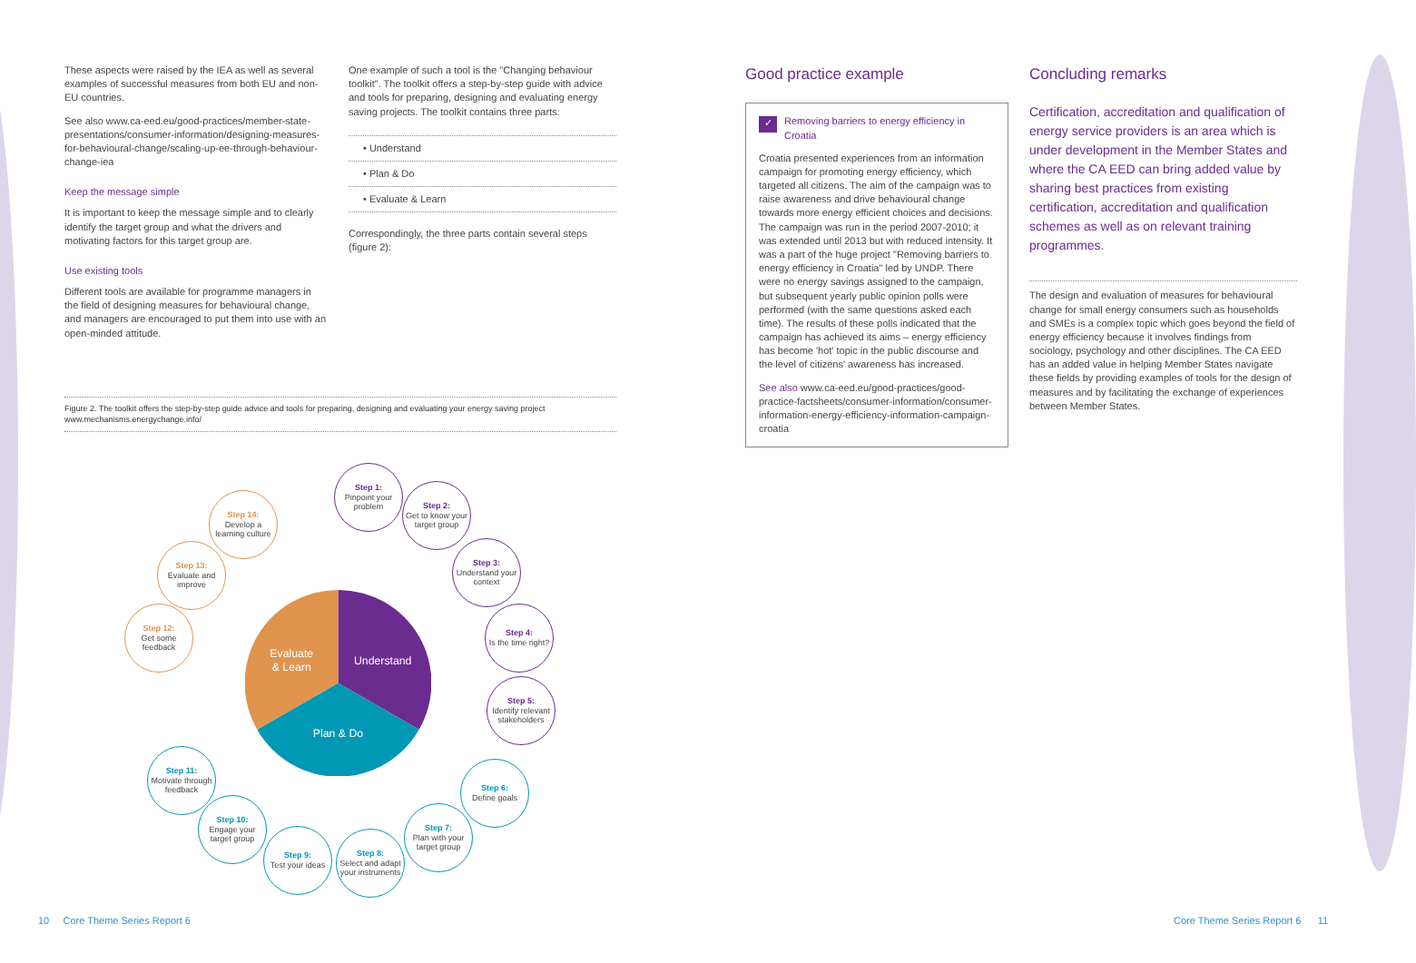These aspects were raised by the IEA as well as several examples of successful measures from both EU and non-EU countries.
See also www.ca-eed.eu/good-practices/member-state-presentations/consumer-information/designing-measures-for-behavioural-change/scaling-up-ee-through-behaviour-change-iea
Keep the message simple
It is important to keep the message simple and to clearly identify the target group and what the drivers and motivating factors for this target group are.
Use existing tools
Different tools are available for programme managers in the field of designing measures for behavioural change, and managers are encouraged to put them into use with an open-minded attitude.
One example of such a tool is the "Changing behaviour toolkit". The toolkit offers a step-by-step guide with advice and tools for preparing, designing and evaluating energy saving projects. The toolkit contains three parts:
• Understand
• Plan & Do
• Evaluate & Learn
Correspondingly, the three parts contain several steps (figure 2):
Figure 2. The toolkit offers the step-by-step guide advice and tools for preparing, designing and evaluating your energy saving project
www.mechanisms.energychange.info/
Understand
Evaluate
& Learn
Plan & Do
Step 1:
Pinpoint your problem
Step 2:
Get to know your target group
Step 3:
Understand your context
Step 4:
Is the time right?
Step 5:
Identify relevant stakeholders
Step 6:
Define goals
Step 7:
Plan with your target group
Step 8:
Select and adapt your instruments
Step 9:
Test your ideas
Step 10:
Engage your target group
Step 11:
Motivate through feedback
Step 12:
Get some feedback
Step 13:
Evaluate and improve
Step 14:
Develop a learning culture
Good practice example
✓ Removing barriers to energy efficiency in Croatia
Croatia presented experiences from an information campaign for promoting energy efficiency, which targeted all citizens. The aim of the campaign was to raise awareness and drive behavioural change towards more energy efficient choices and decisions. The campaign was run in the period 2007-2010; it was extended until 2013 but with reduced intensity. It was a part of the huge project "Removing barriers to energy efficiency in Croatia" led by UNDP. There were no energy savings assigned to the campaign, but subsequent yearly public opinion polls were performed (with the same questions asked each time). The results of these polls indicated that the campaign has achieved its aims – energy efficiency has become 'hot' topic in the public discourse and the level of citizens' awareness has increased.
See also www.ca-eed.eu/good-practices/good-practice-factsheets/consumer-information/consumer-information-energy-efficiency-information-campaign-croatia
Concluding remarks
Certification, accreditation and qualification of energy service providers is an area which is under development in the Member States and where the CA EED can bring added value by sharing best practices from existing certification, accreditation and qualification schemes as well as on relevant training programmes.
The design and evaluation of measures for behavioural change for small energy consumers such as households and SMEs is a complex topic which goes beyond the field of energy efficiency because it involves findings from sociology, psychology and other disciplines. The CA EED has an added value in helping Member States navigate these fields by providing examples of tools for the design of measures and by facilitating the exchange of experiences between Member States.
10 Core Theme Series Report 6
Core Theme Series Report 6 11